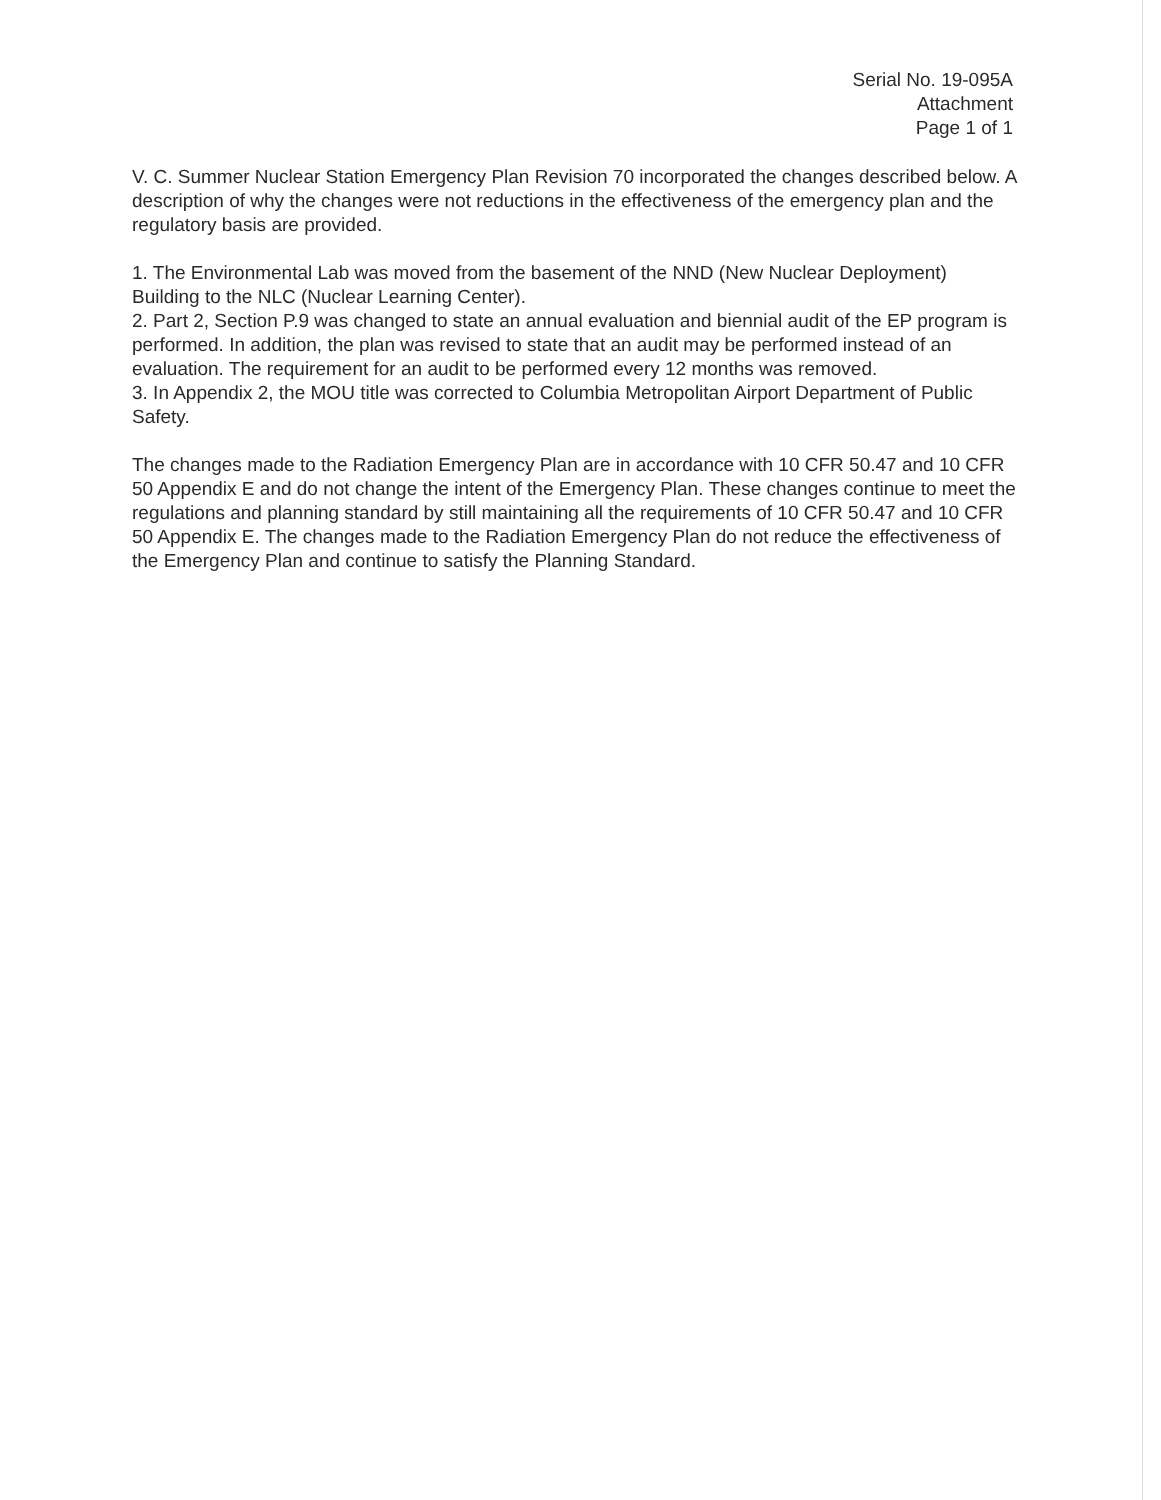Serial No. 19-095A
Attachment
Page 1 of 1
V. C. Summer Nuclear Station Emergency Plan Revision 70 incorporated the changes described below. A description of why the changes were not reductions in the effectiveness of the emergency plan and the regulatory basis are provided.
1. The Environmental Lab was moved from the basement of the NND (New Nuclear Deployment) Building to the NLC (Nuclear Learning Center).
2. Part 2, Section P.9 was changed to state an annual evaluation and biennial audit of the EP program is performed. In addition, the plan was revised to state that an audit may be performed instead of an evaluation. The requirement for an audit to be performed every 12 months was removed.
3. In Appendix 2, the MOU title was corrected to Columbia Metropolitan Airport Department of Public Safety.
The changes made to the Radiation Emergency Plan are in accordance with 10 CFR 50.47 and 10 CFR 50 Appendix E and do not change the intent of the Emergency Plan. These changes continue to meet the regulations and planning standard by still maintaining all the requirements of 10 CFR 50.47 and 10 CFR 50 Appendix E. The changes made to the Radiation Emergency Plan do not reduce the effectiveness of the Emergency Plan and continue to satisfy the Planning Standard.